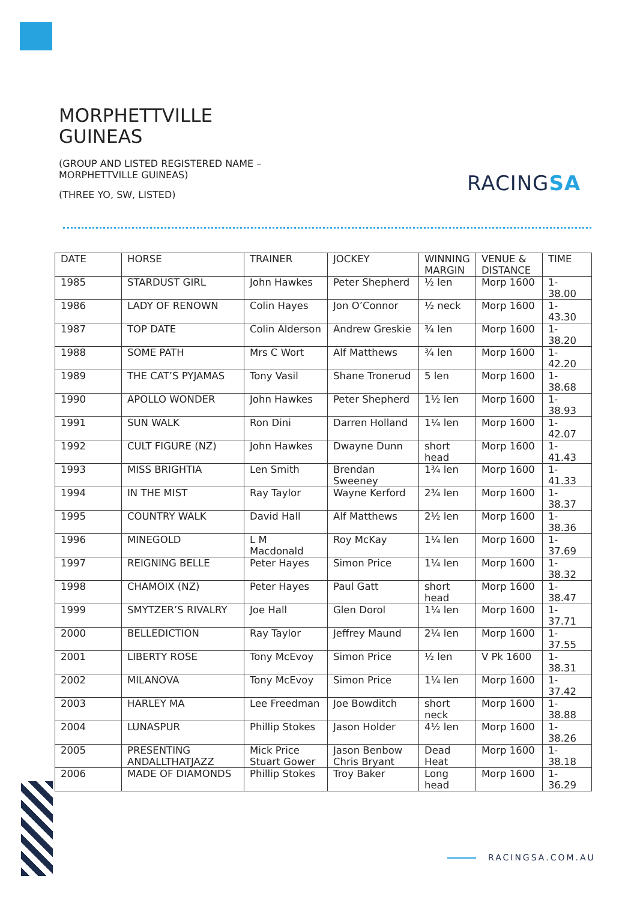MORPHETTVILLE GUINEAS
(GROUP AND LISTED REGISTERED NAME – MORPHETTVILLE GUINEAS)
(THREE YO, SW, LISTED)
RACINGSA
| DATE | HORSE | TRAINER | JOCKEY | WINNING MARGIN | VENUE & DISTANCE | TIME |
| --- | --- | --- | --- | --- | --- | --- |
| 1985 | STARDUST GIRL | John Hawkes | Peter Shepherd | ½ len | Morp 1600 | 1-38.00 |
| 1986 | LADY OF RENOWN | Colin Hayes | Jon O’Connor | ½ neck | Morp 1600 | 1-43.30 |
| 1987 | TOP DATE | Colin Alderson | Andrew Greskie | ¾ len | Morp 1600 | 1-38.20 |
| 1988 | SOME PATH | Mrs C Wort | Alf Matthews | ¾ len | Morp 1600 | 1-42.20 |
| 1989 | THE CAT’S PYJAMAS | Tony Vasil | Shane Tronerud | 5 len | Morp 1600 | 1-38.68 |
| 1990 | APOLLO WONDER | John Hawkes | Peter Shepherd | 1½ len | Morp 1600 | 1-38.93 |
| 1991 | SUN WALK | Ron Dini | Darren Holland | 1¼ len | Morp 1600 | 1-42.07 |
| 1992 | CULT FIGURE (NZ) | John Hawkes | Dwayne Dunn | short head | Morp 1600 | 1-41.43 |
| 1993 | MISS BRIGHTIA | Len Smith | Brendan Sweeney | 1¾ len | Morp 1600 | 1-41.33 |
| 1994 | IN THE MIST | Ray Taylor | Wayne Kerford | 2¾ len | Morp 1600 | 1-38.37 |
| 1995 | COUNTRY WALK | David Hall | Alf Matthews | 2½ len | Morp 1600 | 1-38.36 |
| 1996 | MINEGOLD | L M Macdonald | Roy McKay | 1¼ len | Morp 1600 | 1-37.69 |
| 1997 | REIGNING BELLE | Peter Hayes | Simon Price | 1¼ len | Morp 1600 | 1-38.32 |
| 1998 | CHAMOIX (NZ) | Peter Hayes | Paul Gatt | short head | Morp 1600 | 1-38.47 |
| 1999 | SMYTZER’S RIVALRY | Joe Hall | Glen Dorol | 1¼ len | Morp 1600 | 1-37.71 |
| 2000 | BELLEDICTION | Ray Taylor | Jeffrey Maund | 2¼ len | Morp 1600 | 1-37.55 |
| 2001 | LIBERTY ROSE | Tony McEvoy | Simon Price | ½ len | V Pk 1600 | 1-38.31 |
| 2002 | MILANOVA | Tony McEvoy | Simon Price | 1¼ len | Morp 1600 | 1-37.42 |
| 2003 | HARLEY MA | Lee Freedman | Joe Bowditch | short neck | Morp 1600 | 1-38.88 |
| 2004 | LUNASPUR | Phillip Stokes | Jason Holder | 4½ len | Morp 1600 | 1-38.26 |
| 2005 | PRESENTING ANDALLTHATJAZZ | Mick Price Stuart Gower | Jason Benbow Chris Bryant | Dead Heat | Morp 1600 | 1-38.18 |
| 2006 | MADE OF DIAMONDS | Phillip Stokes | Troy Baker | Long head | Morp 1600 | 1-36.29 |
RACINGSA.COM.AU